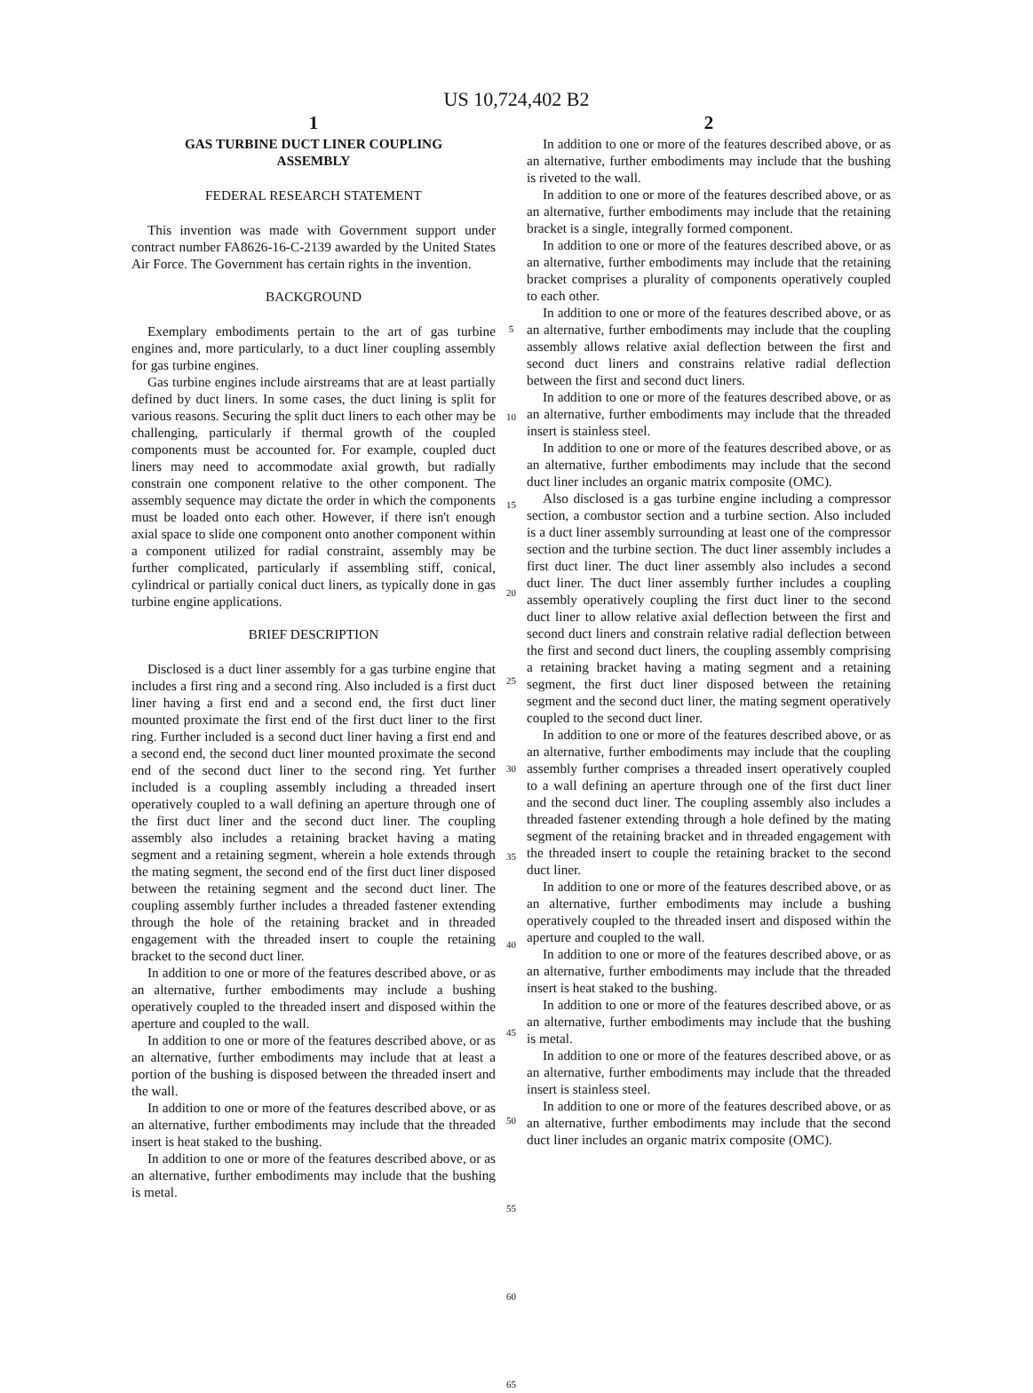US 10,724,402 B2
1
GAS TURBINE DUCT LINER COUPLING
ASSEMBLY
FEDERAL RESEARCH STATEMENT
This invention was made with Government support under contract number FA8626-16-C-2139 awarded by the United States Air Force. The Government has certain rights in the invention.
BACKGROUND
Exemplary embodiments pertain to the art of gas turbine engines and, more particularly, to a duct liner coupling assembly for gas turbine engines.
Gas turbine engines include airstreams that are at least partially defined by duct liners. In some cases, the duct lining is split for various reasons. Securing the split duct liners to each other may be challenging, particularly if thermal growth of the coupled components must be accounted for. For example, coupled duct liners may need to accommodate axial growth, but radially constrain one component relative to the other component. The assembly sequence may dictate the order in which the components must be loaded onto each other. However, if there isn't enough axial space to slide one component onto another component within a component utilized for radial constraint, assembly may be further complicated, particularly if assembling stiff, conical, cylindrical or partially conical duct liners, as typically done in gas turbine engine applications.
BRIEF DESCRIPTION
Disclosed is a duct liner assembly for a gas turbine engine that includes a first ring and a second ring. Also included is a first duct liner having a first end and a second end, the first duct liner mounted proximate the first end of the first duct liner to the first ring. Further included is a second duct liner having a first end and a second end, the second duct liner mounted proximate the second end of the second duct liner to the second ring. Yet further included is a coupling assembly including a threaded insert operatively coupled to a wall defining an aperture through one of the first duct liner and the second duct liner. The coupling assembly also includes a retaining bracket having a mating segment and a retaining segment, wherein a hole extends through the mating segment, the second end of the first duct liner disposed between the retaining segment and the second duct liner. The coupling assembly further includes a threaded fastener extending through the hole of the retaining bracket and in threaded engagement with the threaded insert to couple the retaining bracket to the second duct liner.
In addition to one or more of the features described above, or as an alternative, further embodiments may include a bushing operatively coupled to the threaded insert and disposed within the aperture and coupled to the wall.
In addition to one or more of the features described above, or as an alternative, further embodiments may include that at least a portion of the bushing is disposed between the threaded insert and the wall.
In addition to one or more of the features described above, or as an alternative, further embodiments may include that the threaded insert is heat staked to the bushing.
In addition to one or more of the features described above, or as an alternative, further embodiments may include that the bushing is metal.
5
10
15
20
25
30
35
40
45
50
55
60
65
2
In addition to one or more of the features described above, or as an alternative, further embodiments may include that the bushing is riveted to the wall.
In addition to one or more of the features described above, or as an alternative, further embodiments may include that the retaining bracket is a single, integrally formed component.
In addition to one or more of the features described above, or as an alternative, further embodiments may include that the retaining bracket comprises a plurality of components operatively coupled to each other.
In addition to one or more of the features described above, or as an alternative, further embodiments may include that the coupling assembly allows relative axial deflection between the first and second duct liners and constrains relative radial deflection between the first and second duct liners.
In addition to one or more of the features described above, or as an alternative, further embodiments may include that the threaded insert is stainless steel.
In addition to one or more of the features described above, or as an alternative, further embodiments may include that the second duct liner includes an organic matrix composite (OMC).
Also disclosed is a gas turbine engine including a compressor section, a combustor section and a turbine section. Also included is a duct liner assembly surrounding at least one of the compressor section and the turbine section. The duct liner assembly includes a first duct liner. The duct liner assembly also includes a second duct liner. The duct liner assembly further includes a coupling assembly operatively coupling the first duct liner to the second duct liner to allow relative axial deflection between the first and second duct liners and constrain relative radial deflection between the first and second duct liners, the coupling assembly comprising a retaining bracket having a mating segment and a retaining segment, the first duct liner disposed between the retaining segment and the second duct liner, the mating segment operatively coupled to the second duct liner.
In addition to one or more of the features described above, or as an alternative, further embodiments may include that the coupling assembly further comprises a threaded insert operatively coupled to a wall defining an aperture through one of the first duct liner and the second duct liner. The coupling assembly also includes a threaded fastener extending through a hole defined by the mating segment of the retaining bracket and in threaded engagement with the threaded insert to couple the retaining bracket to the second duct liner.
In addition to one or more of the features described above, or as an alternative, further embodiments may include a bushing operatively coupled to the threaded insert and disposed within the aperture and coupled to the wall.
In addition to one or more of the features described above, or as an alternative, further embodiments may include that the threaded insert is heat staked to the bushing.
In addition to one or more of the features described above, or as an alternative, further embodiments may include that the bushing is metal.
In addition to one or more of the features described above, or as an alternative, further embodiments may include that the threaded insert is stainless steel.
In addition to one or more of the features described above, or as an alternative, further embodiments may include that the second duct liner includes an organic matrix composite (OMC).